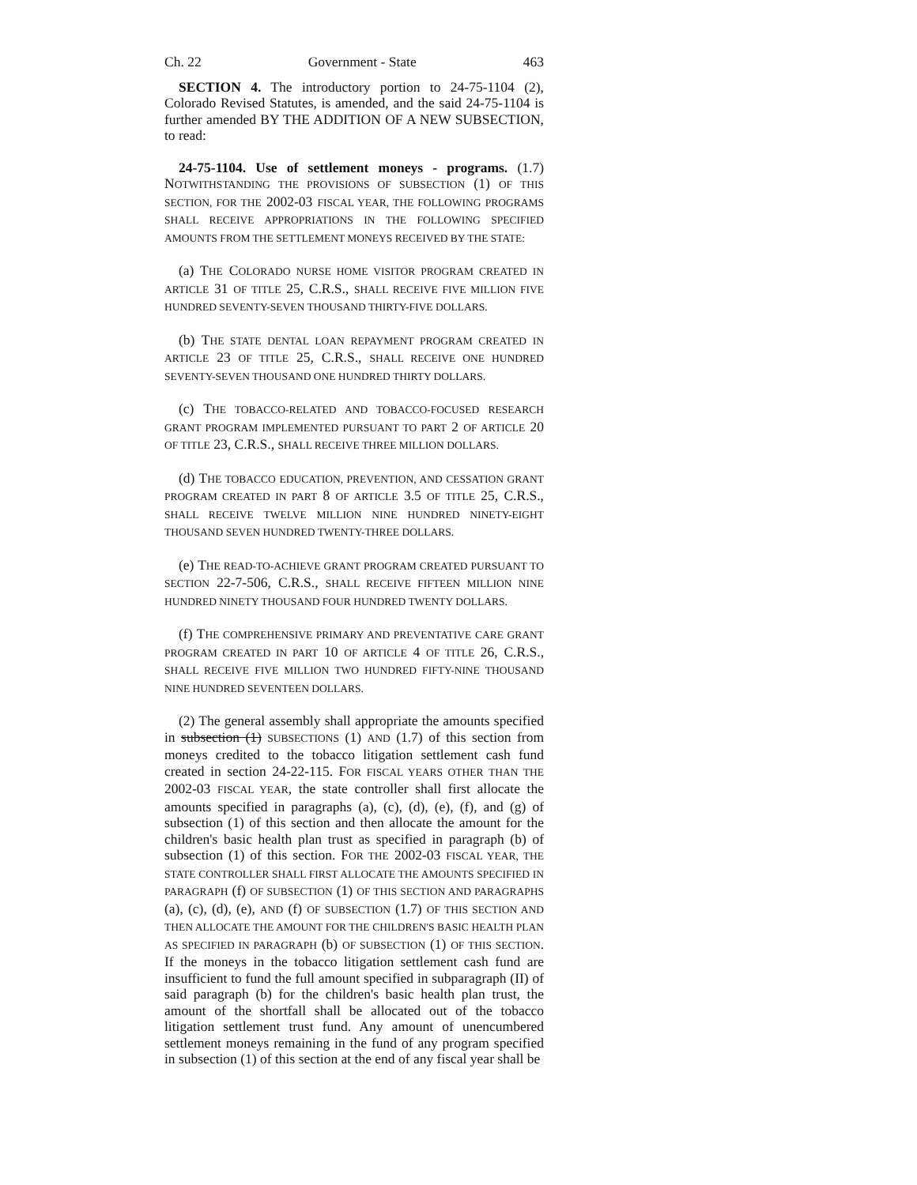Ch. 22 Government - State 463
SECTION 4. The introductory portion to 24-75-1104 (2), Colorado Revised Statutes, is amended, and the said 24-75-1104 is further amended BY THE ADDITION OF A NEW SUBSECTION, to read:
24-75-1104. Use of settlement moneys - programs. (1.7) NOTWITHSTANDING THE PROVISIONS OF SUBSECTION (1) OF THIS SECTION, FOR THE 2002-03 FISCAL YEAR, THE FOLLOWING PROGRAMS SHALL RECEIVE APPROPRIATIONS IN THE FOLLOWING SPECIFIED AMOUNTS FROM THE SETTLEMENT MONEYS RECEIVED BY THE STATE:
(a) THE COLORADO NURSE HOME VISITOR PROGRAM CREATED IN ARTICLE 31 OF TITLE 25, C.R.S., SHALL RECEIVE FIVE MILLION FIVE HUNDRED SEVENTY-SEVEN THOUSAND THIRTY-FIVE DOLLARS.
(b) THE STATE DENTAL LOAN REPAYMENT PROGRAM CREATED IN ARTICLE 23 OF TITLE 25, C.R.S., SHALL RECEIVE ONE HUNDRED SEVENTY-SEVEN THOUSAND ONE HUNDRED THIRTY DOLLARS.
(c) THE TOBACCO-RELATED AND TOBACCO-FOCUSED RESEARCH GRANT PROGRAM IMPLEMENTED PURSUANT TO PART 2 OF ARTICLE 20 OF TITLE 23, C.R.S., SHALL RECEIVE THREE MILLION DOLLARS.
(d) THE TOBACCO EDUCATION, PREVENTION, AND CESSATION GRANT PROGRAM CREATED IN PART 8 OF ARTICLE 3.5 OF TITLE 25, C.R.S., SHALL RECEIVE TWELVE MILLION NINE HUNDRED NINETY-EIGHT THOUSAND SEVEN HUNDRED TWENTY-THREE DOLLARS.
(e) THE READ-TO-ACHIEVE GRANT PROGRAM CREATED PURSUANT TO SECTION 22-7-506, C.R.S., SHALL RECEIVE FIFTEEN MILLION NINE HUNDRED NINETY THOUSAND FOUR HUNDRED TWENTY DOLLARS.
(f) THE COMPREHENSIVE PRIMARY AND PREVENTATIVE CARE GRANT PROGRAM CREATED IN PART 10 OF ARTICLE 4 OF TITLE 26, C.R.S., SHALL RECEIVE FIVE MILLION TWO HUNDRED FIFTY-NINE THOUSAND NINE HUNDRED SEVENTEEN DOLLARS.
(2) The general assembly shall appropriate the amounts specified in subsection (1) SUBSECTIONS (1) AND (1.7) of this section from moneys credited to the tobacco litigation settlement cash fund created in section 24-22-115. FOR FISCAL YEARS OTHER THAN THE 2002-03 FISCAL YEAR, the state controller shall first allocate the amounts specified in paragraphs (a), (c), (d), (e), (f), and (g) of subsection (1) of this section and then allocate the amount for the children's basic health plan trust as specified in paragraph (b) of subsection (1) of this section. FOR THE 2002-03 FISCAL YEAR, THE STATE CONTROLLER SHALL FIRST ALLOCATE THE AMOUNTS SPECIFIED IN PARAGRAPH (f) OF SUBSECTION (1) OF THIS SECTION AND PARAGRAPHS (a), (c), (d), (e), AND (f) OF SUBSECTION (1.7) OF THIS SECTION AND THEN ALLOCATE THE AMOUNT FOR THE CHILDREN'S BASIC HEALTH PLAN AS SPECIFIED IN PARAGRAPH (b) OF SUBSECTION (1) OF THIS SECTION. If the moneys in the tobacco litigation settlement cash fund are insufficient to fund the full amount specified in subparagraph (II) of said paragraph (b) for the children's basic health plan trust, the amount of the shortfall shall be allocated out of the tobacco litigation settlement trust fund. Any amount of unencumbered settlement moneys remaining in the fund of any program specified in subsection (1) of this section at the end of any fiscal year shall be